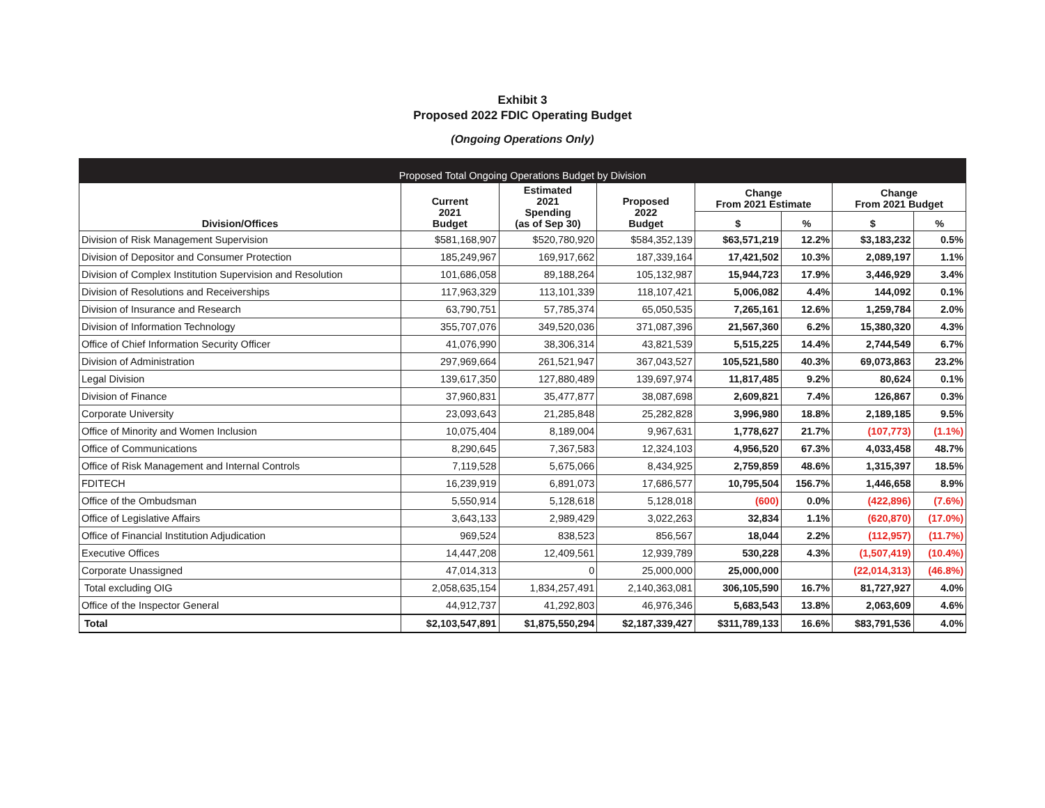Exhibit 3
Proposed 2022 FDIC Operating Budget
(Ongoing Operations Only)
| Proposed Total Ongoing Operations Budget by Division | | | | | | | |
| --- | --- | --- | --- | --- | --- | --- | --- |
| Division/Offices | Current 2021 Budget | Estimated 2021 Spending (as of Sep 30) | Proposed 2022 Budget | Change From 2021 Estimate | | Change From 2021 Budget | |
| | | | | $ | % | $ | % |
| Division of Risk Management Supervision | $581,168,907 | $520,780,920 | $584,352,139 | $63,571,219 | 12.2% | $3,183,232 | 0.5% |
| Division of Depositor and Consumer Protection | 185,249,967 | 169,917,662 | 187,339,164 | 17,421,502 | 10.3% | 2,089,197 | 1.1% |
| Division of Complex Institution Supervision and Resolution | 101,686,058 | 89,188,264 | 105,132,987 | 15,944,723 | 17.9% | 3,446,929 | 3.4% |
| Division of Resolutions and Receiverships | 117,963,329 | 113,101,339 | 118,107,421 | 5,006,082 | 4.4% | 144,092 | 0.1% |
| Division of Insurance and Research | 63,790,751 | 57,785,374 | 65,050,535 | 7,265,161 | 12.6% | 1,259,784 | 2.0% |
| Division of Information Technology | 355,707,076 | 349,520,036 | 371,087,396 | 21,567,360 | 6.2% | 15,380,320 | 4.3% |
| Office of Chief Information Security Officer | 41,076,990 | 38,306,314 | 43,821,539 | 5,515,225 | 14.4% | 2,744,549 | 6.7% |
| Division of Administration | 297,969,664 | 261,521,947 | 367,043,527 | 105,521,580 | 40.3% | 69,073,863 | 23.2% |
| Legal Division | 139,617,350 | 127,880,489 | 139,697,974 | 11,817,485 | 9.2% | 80,624 | 0.1% |
| Division of Finance | 37,960,831 | 35,477,877 | 38,087,698 | 2,609,821 | 7.4% | 126,867 | 0.3% |
| Corporate University | 23,093,643 | 21,285,848 | 25,282,828 | 3,996,980 | 18.8% | 2,189,185 | 9.5% |
| Office of Minority and Women Inclusion | 10,075,404 | 8,189,004 | 9,967,631 | 1,778,627 | 21.7% | (107,773) | (1.1%) |
| Office of Communications | 8,290,645 | 7,367,583 | 12,324,103 | 4,956,520 | 67.3% | 4,033,458 | 48.7% |
| Office of Risk Management and Internal Controls | 7,119,528 | 5,675,066 | 8,434,925 | 2,759,859 | 48.6% | 1,315,397 | 18.5% |
| FDITECH | 16,239,919 | 6,891,073 | 17,686,577 | 10,795,504 | 156.7% | 1,446,658 | 8.9% |
| Office of the Ombudsman | 5,550,914 | 5,128,618 | 5,128,018 | (600) | 0.0% | (422,896) | (7.6%) |
| Office of Legislative Affairs | 3,643,133 | 2,989,429 | 3,022,263 | 32,834 | 1.1% | (620,870) | (17.0%) |
| Office of Financial Institution Adjudication | 969,524 | 838,523 | 856,567 | 18,044 | 2.2% | (112,957) | (11.7%) |
| Executive Offices | 14,447,208 | 12,409,561 | 12,939,789 | 530,228 | 4.3% | (1,507,419) | (10.4%) |
| Corporate Unassigned | 47,014,313 | 0 | 25,000,000 | 25,000,000 | | (22,014,313) | (46.8%) |
| Total excluding OIG | 2,058,635,154 | 1,834,257,491 | 2,140,363,081 | 306,105,590 | 16.7% | 81,727,927 | 4.0% |
| Office of the Inspector General | 44,912,737 | 41,292,803 | 46,976,346 | 5,683,543 | 13.8% | 2,063,609 | 4.6% |
| Total | $2,103,547,891 | $1,875,550,294 | $2,187,339,427 | $311,789,133 | 16.6% | $83,791,536 | 4.0% |